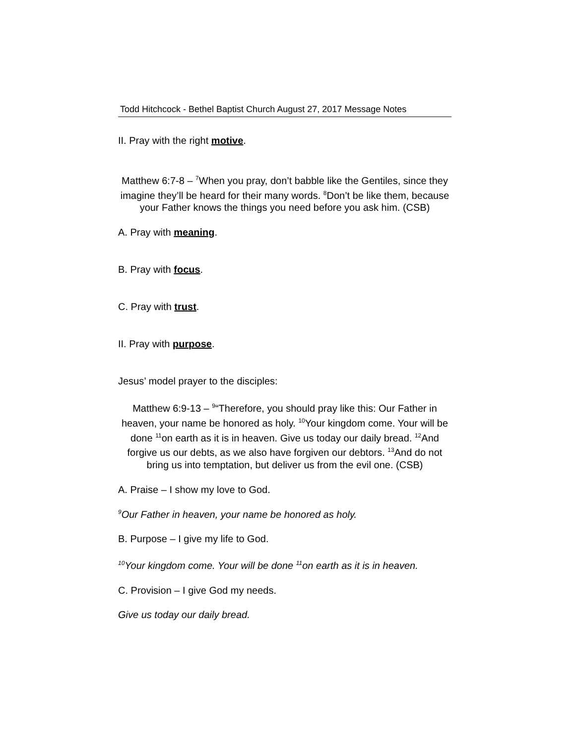Todd Hitchcock - Bethel Baptist Church August 27, 2017 Message Notes
II. Pray with the right motive.
Matthew 6:7-8 – <sup>7</sup>When you pray, don’t babble like the Gentiles, since they imagine they’ll be heard for their many words. <sup>8</sup>Don’t be like them, because your Father knows the things you need before you ask him. (CSB)
A. Pray with meaning.
B. Pray with focus.
C. Pray with trust.
II. Pray with purpose.
Jesus’ model prayer to the disciples:
Matthew 6:9-13 – <sup>9</sup>“Therefore, you should pray like this: Our Father in heaven, your name be honored as holy. <sup>10</sup>Your kingdom come. Your will be done <sup>11</sup>on earth as it is in heaven. Give us today our daily bread. <sup>12</sup>And forgive us our debts, as we also have forgiven our debtors. <sup>13</sup>And do not bring us into temptation, but deliver us from the evil one. (CSB)
A. Praise – I show my love to God.
<sup>9</sup> Our Father in heaven, your name be honored as holy.
B. Purpose – I give my life to God.
<sup>10</sup> Your kingdom come. Your will be done <sup>11</sup>on earth as it is in heaven.
C. Provision – I give God my needs.
Give us today our daily bread.